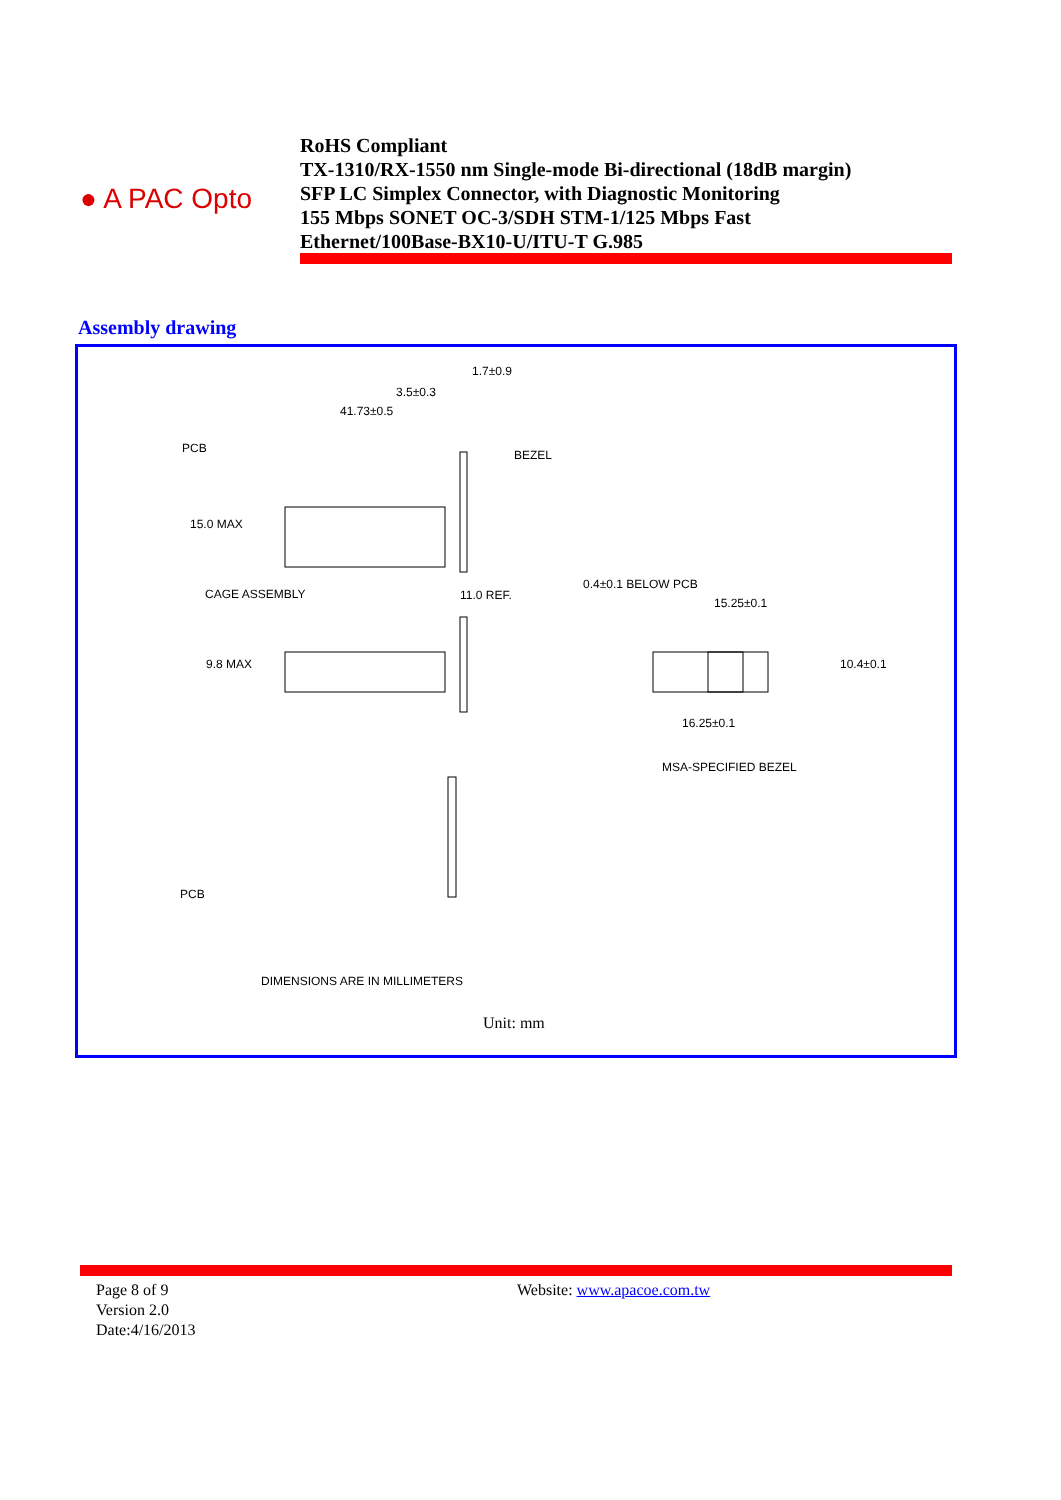● A PAC Opto
RoHS Compliant
TX-1310/RX-1550 nm Single-mode Bi-directional (18dB margin)
SFP LC Simplex Connector, with Diagnostic Monitoring
155 Mbps SONET OC-3/SDH STM-1/125 Mbps Fast
Ethernet/100Base-BX10-U/ITU-T G.985
Assembly drawing
1.7±0.9
3.5±0.3
41.73±0.5
PCB BEZEL
15.0 MAX
CAGE ASSEMBLY 11.0 REF.
0.4±0.1 BELOW PCB
15.25±0.1
9.8 MAX 10.4±0.1
16.25±0.1
MSA-SPECIFIED BEZEL
PCB
DIMENSIONS ARE IN MILLIMETERS
Unit: mm
Page 8 of 9
Version 2.0
Date:4/16/2013
Website: www.apacoe.com.tw